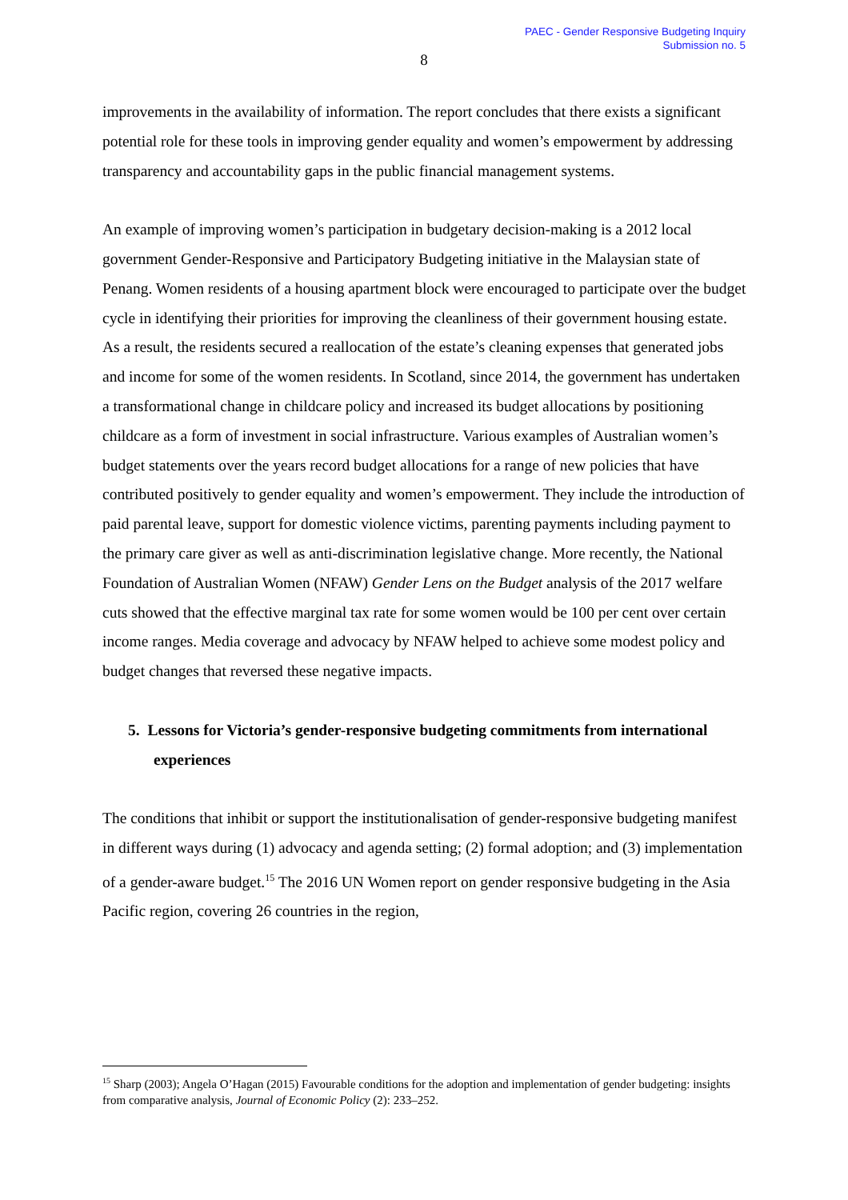PAEC - Gender Responsive Budgeting Inquiry
Submission no. 5
8
improvements in the availability of information. The report concludes that there exists a significant potential role for these tools in improving gender equality and women’s empowerment by addressing transparency and accountability gaps in the public financial management systems.
An example of improving women’s participation in budgetary decision-making is a 2012 local government Gender-Responsive and Participatory Budgeting initiative in the Malaysian state of Penang. Women residents of a housing apartment block were encouraged to participate over the budget cycle in identifying their priorities for improving the cleanliness of their government housing estate. As a result, the residents secured a reallocation of the estate’s cleaning expenses that generated jobs and income for some of the women residents. In Scotland, since 2014, the government has undertaken a transformational change in childcare policy and increased its budget allocations by positioning childcare as a form of investment in social infrastructure. Various examples of Australian women’s budget statements over the years record budget allocations for a range of new policies that have contributed positively to gender equality and women’s empowerment. They include the introduction of paid parental leave, support for domestic violence victims, parenting payments including payment to the primary care giver as well as anti-discrimination legislative change. More recently, the National Foundation of Australian Women (NFAW) Gender Lens on the Budget analysis of the 2017 welfare cuts showed that the effective marginal tax rate for some women would be 100 per cent over certain income ranges. Media coverage and advocacy by NFAW helped to achieve some modest policy and budget changes that reversed these negative impacts.
5. Lessons for Victoria’s gender-responsive budgeting commitments from international experiences
The conditions that inhibit or support the institutionalisation of gender-responsive budgeting manifest in different ways during (1) advocacy and agenda setting; (2) formal adoption; and (3) implementation of a gender-aware budget.<sup>15</sup> The 2016 UN Women report on gender responsive budgeting in the Asia Pacific region, covering 26 countries in the region,
<sup>15</sup> Sharp (2003); Angela O’Hagan (2015) Favourable conditions for the adoption and implementation of gender budgeting: insights from comparative analysis, Journal of Economic Policy (2): 233–252.